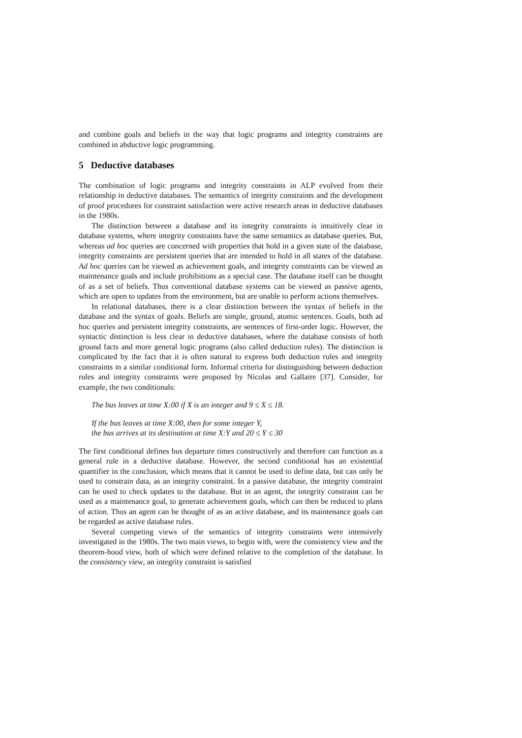and combine goals and beliefs in the way that logic programs and integrity constraints are combined in abductive logic programming.
5 Deductive databases
The combination of logic programs and integrity constraints in ALP evolved from their relationship in deductive databases. The semantics of integrity constraints and the development of proof procedures for constraint satisfaction were active research areas in deductive databases in the 1980s.
The distinction between a database and its integrity constraints is intuitively clear in database systems, where integrity constraints have the same semantics as database queries. But, whereas ad hoc queries are concerned with properties that hold in a given state of the database, integrity constraints are persistent queries that are intended to hold in all states of the database. Ad hoc queries can be viewed as achievement goals, and integrity constraints can be viewed as maintenance goals and include prohibitions as a special case. The database itself can be thought of as a set of beliefs. Thus conventional database systems can be viewed as passive agents, which are open to updates from the environment, but are unable to perform actions themselves.
In relational databases, there is a clear distinction between the syntax of beliefs in the database and the syntax of goals. Beliefs are simple, ground, atomic sentences. Goals, both ad hoc queries and persistent integrity constraints, are sentences of first-order logic. However, the syntactic distinction is less clear in deductive databases, where the database consists of both ground facts and more general logic programs (also called deduction rules). The distinction is complicated by the fact that it is often natural to express both deduction rules and integrity constraints in a similar conditional form. Informal criteria for distinguishing between deduction rules and integrity constraints were proposed by Nicolas and Gallaire [37]. Consider, for example, the two conditionals:
The bus leaves at time X:00 if X is an integer and 9 ≤ X ≤ 18.
If the bus leaves at time X:00, then for some integer Y,
the bus arrives at its destination at time X:Y and 20 ≤ Y ≤ 30
The first conditional defines bus departure times constructively and therefore can function as a general rule in a deductive database. However, the second conditional has an existential quantifier in the conclusion, which means that it cannot be used to define data, but can only be used to constrain data, as an integrity constraint. In a passive database, the integrity constraint can be used to check updates to the database. But in an agent, the integrity constraint can be used as a maintenance goal, to generate achievement goals, which can then be reduced to plans of action. Thus an agent can be thought of as an active database, and its maintenance goals can be regarded as active database rules.
Several competing views of the semantics of integrity constraints were intensively investigated in the 1980s. The two main views, to begin with, were the consistency view and the theorem-hood view, both of which were defined relative to the completion of the database. In the consistency view, an integrity constraint is satisfied